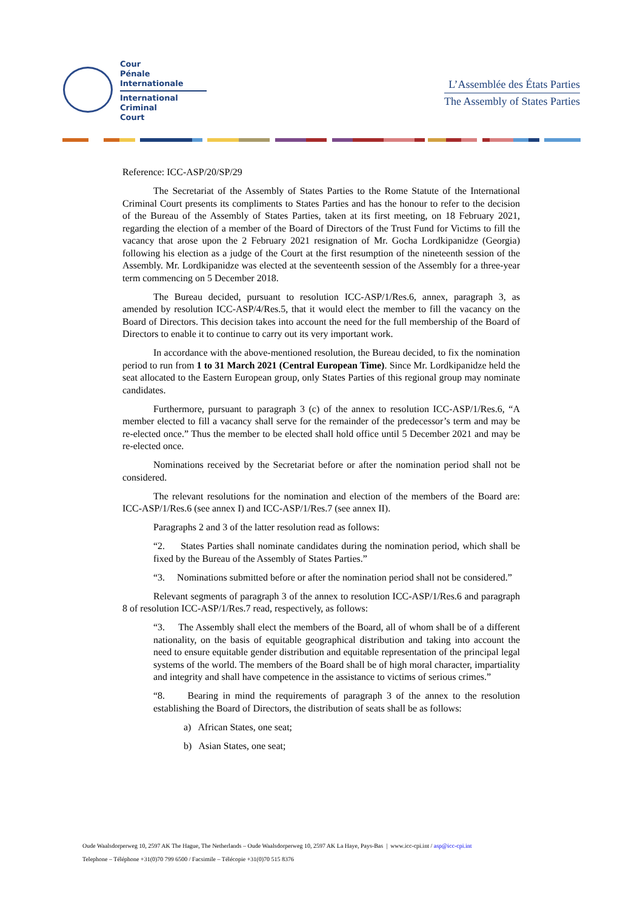Cour
Pénale
Internationale
International
Criminal
Court
L’Assemblée des États Parties
The Assembly of States Parties
Reference: ICC-ASP/20/SP/29
The Secretariat of the Assembly of States Parties to the Rome Statute of the International Criminal Court presents its compliments to States Parties and has the honour to refer to the decision of the Bureau of the Assembly of States Parties, taken at its first meeting, on 18 February 2021, regarding the election of a member of the Board of Directors of the Trust Fund for Victims to fill the vacancy that arose upon the 2 February 2021 resignation of Mr. Gocha Lordkipanidze (Georgia) following his election as a judge of the Court at the first resumption of the nineteenth session of the Assembly. Mr. Lordkipanidze was elected at the seventeenth session of the Assembly for a three-year term commencing on 5 December 2018.
The Bureau decided, pursuant to resolution ICC-ASP/1/Res.6, annex, paragraph 3, as amended by resolution ICC-ASP/4/Res.5, that it would elect the member to fill the vacancy on the Board of Directors. This decision takes into account the need for the full membership of the Board of Directors to enable it to continue to carry out its very important work.
In accordance with the above-mentioned resolution, the Bureau decided, to fix the nomination period to run from 1 to 31 March 2021 (Central European Time). Since Mr. Lordkipanidze held the seat allocated to the Eastern European group, only States Parties of this regional group may nominate candidates.
Furthermore, pursuant to paragraph 3 (c) of the annex to resolution ICC-ASP/1/Res.6, “A member elected to fill a vacancy shall serve for the remainder of the predecessor’s term and may be re-elected once.” Thus the member to be elected shall hold office until 5 December 2021 and may be re-elected once.
Nominations received by the Secretariat before or after the nomination period shall not be considered.
The relevant resolutions for the nomination and election of the members of the Board are: ICC-ASP/1/Res.6 (see annex I) and ICC-ASP/1/Res.7 (see annex II).
Paragraphs 2 and 3 of the latter resolution read as follows:
“2. States Parties shall nominate candidates during the nomination period, which shall be fixed by the Bureau of the Assembly of States Parties.”
“3. Nominations submitted before or after the nomination period shall not be considered.”
Relevant segments of paragraph 3 of the annex to resolution ICC-ASP/1/Res.6 and paragraph 8 of resolution ICC-ASP/1/Res.7 read, respectively, as follows:
“3. The Assembly shall elect the members of the Board, all of whom shall be of a different nationality, on the basis of equitable geographical distribution and taking into account the need to ensure equitable gender distribution and equitable representation of the principal legal systems of the world. The members of the Board shall be of high moral character, impartiality and integrity and shall have competence in the assistance to victims of serious crimes.”
“8. Bearing in mind the requirements of paragraph 3 of the annex to the resolution establishing the Board of Directors, the distribution of seats shall be as follows:
a) African States, one seat;
b) Asian States, one seat;
Oude Waalsdorperweg 10, 2597 AK The Hague, The Netherlands – Oude Waalsdorperweg 10, 2597 AK La Haye, Pays-Bas | www.icc-cpi.int / asp@icc-cpi.int
Telephone – Téléphone +31(0)70 799 6500 / Facsimile – Télécopie +31(0)70 515 8376